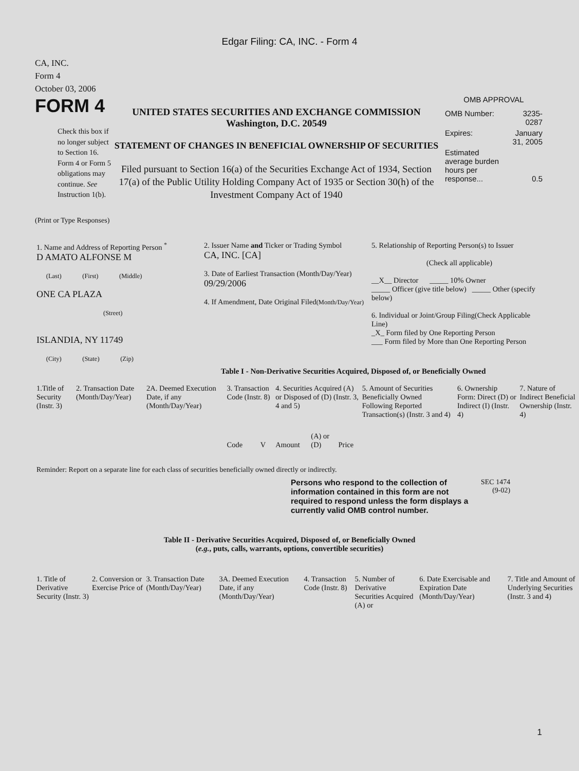Edgar Filing: CA, INC. - Form 4
CA, INC.
Form 4
October 03, 2006
FORM 4
Check this box if no longer subject to Section 16. Form 4 or Form 5 obligations may continue. See Instruction 1(b).
UNITED STATES SECURITIES AND EXCHANGE COMMISSION
Washington, D.C. 20549
STATEMENT OF CHANGES IN BENEFICIAL OWNERSHIP OF SECURITIES
Filed pursuant to Section 16(a) of the Securities Exchange Act of 1934, Section 17(a) of the Public Utility Holding Company Act of 1935 or Section 30(h) of the Investment Company Act of 1940
OMB APPROVAL
| OMB Number: | 3235-0287 |
| Expires: | January 31, 2005 |
| Estimated average burden hours per response... | 0.5 |
(Print or Type Responses)
| 1. Name and Address of Reporting Person <sup>*</sup> D AMATO ALFONSE M (Last) (First) (Middle) ONE CA PLAZA (Street) ISLANDIA, NY 11749 (City) (State) (Zip) | 2. Issuer Name and Ticker or Trading Symbol CA, INC. [CA] 3. Date of Earliest Transaction (Month/Day/Year) 09/29/2006 4. If Amendment, Date Original Filed (Month/Day/Year) | 5. Relationship of Reporting Person(s) to Issuer (Check all applicable) __X__ Director _____ 10% Owner _____ Officer (give title below) _____ Other (specify below) 6. Individual or Joint/Group Filing(Check Applicable Line) _X_ Form filed by One Reporting Person ___ Form filed by More than One Reporting Person |
Table I - Non-Derivative Securities Acquired, Disposed of, or Beneficially Owned
| 1.Title of Security (Instr. 3) | 2. Transaction Date (Month/Day/Year) | 2A. Deemed Execution Date, if any (Month/Day/Year) | 3. Transaction Code (Instr. 8) | | 4. Securities Acquired (A) or Disposed of (D) (Instr. 3, 4 and 5) | | | 5. Amount of Securities Beneficially Owned Following Reported Transaction(s) (Instr. 3 and 4) | 6. Ownership Form: Direct (D) or Indirect (I) (Instr. 4) | 7. Nature of Indirect Beneficial Ownership (Instr. 4) |
| --- | --- | --- | --- | --- | --- | --- | --- | --- | --- | --- |
| | | | Code | V | Amount | (A) or (D) | Price | | | |
Reminder: Report on a separate line for each class of securities beneficially owned directly or indirectly.
Persons who respond to the collection of information contained in this form are not required to respond unless the form displays a currently valid OMB control number.
SEC 1474
(9-02)
Table II - Derivative Securities Acquired, Disposed of, or Beneficially Owned
(e.g., puts, calls, warrants, options, convertible securities)
| 1. Title of Derivative Security (Instr. 3) | 2. Conversion or Exercise Price of | 3. Transaction Date (Month/Day/Year) | 3A. Deemed Execution Date, if any (Month/Day/Year) | 4. Transaction Code (Instr. 8) | 5. Number of Derivative Securities Acquired (A) or | 6. Date Exercisable and Expiration Date (Month/Day/Year) | 7. Title and Amount of Underlying Securities (Instr. 3 and 4) |
| --- | --- | --- | --- | --- | --- | --- | --- |
1